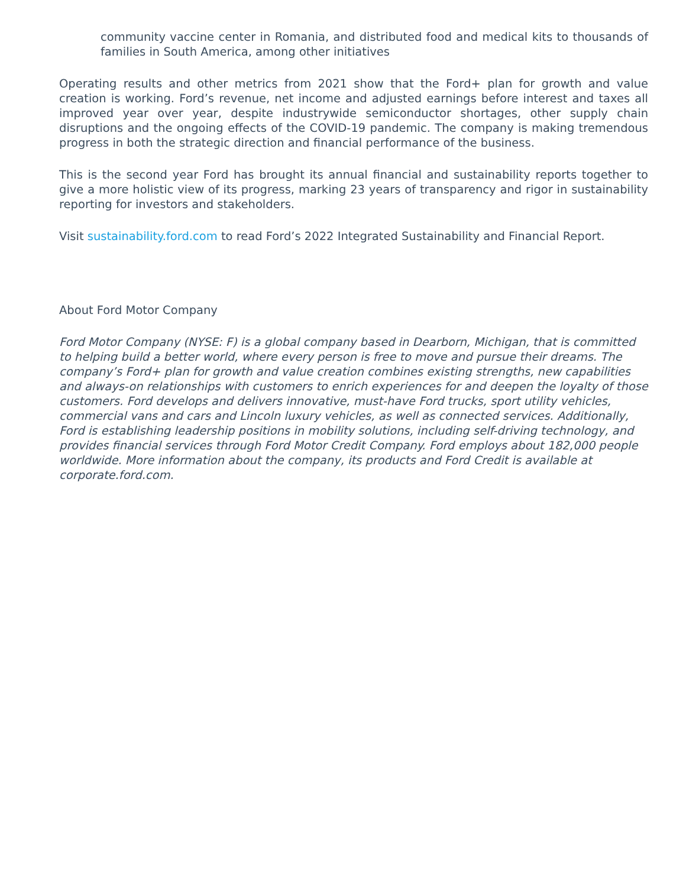community vaccine center in Romania, and distributed food and medical kits to thousands of families in South America, among other initiatives
Operating results and other metrics from 2021 show that the Ford+ plan for growth and value creation is working. Ford’s revenue, net income and adjusted earnings before interest and taxes all improved year over year, despite industrywide semiconductor shortages, other supply chain disruptions and the ongoing effects of the COVID-19 pandemic. The company is making tremendous progress in both the strategic direction and financial performance of the business.
This is the second year Ford has brought its annual financial and sustainability reports together to give a more holistic view of its progress, marking 23 years of transparency and rigor in sustainability reporting for investors and stakeholders.
Visit sustainability.ford.com to read Ford’s 2022 Integrated Sustainability and Financial Report.
About Ford Motor Company
Ford Motor Company (NYSE: F) is a global company based in Dearborn, Michigan, that is committed to helping build a better world, where every person is free to move and pursue their dreams. The company’s Ford+ plan for growth and value creation combines existing strengths, new capabilities and always-on relationships with customers to enrich experiences for and deepen the loyalty of those customers. Ford develops and delivers innovative, must-have Ford trucks, sport utility vehicles, commercial vans and cars and Lincoln luxury vehicles, as well as connected services. Additionally, Ford is establishing leadership positions in mobility solutions, including self-driving technology, and provides financial services through Ford Motor Credit Company. Ford employs about 182,000 people worldwide. More information about the company, its products and Ford Credit is available at corporate.ford.com.